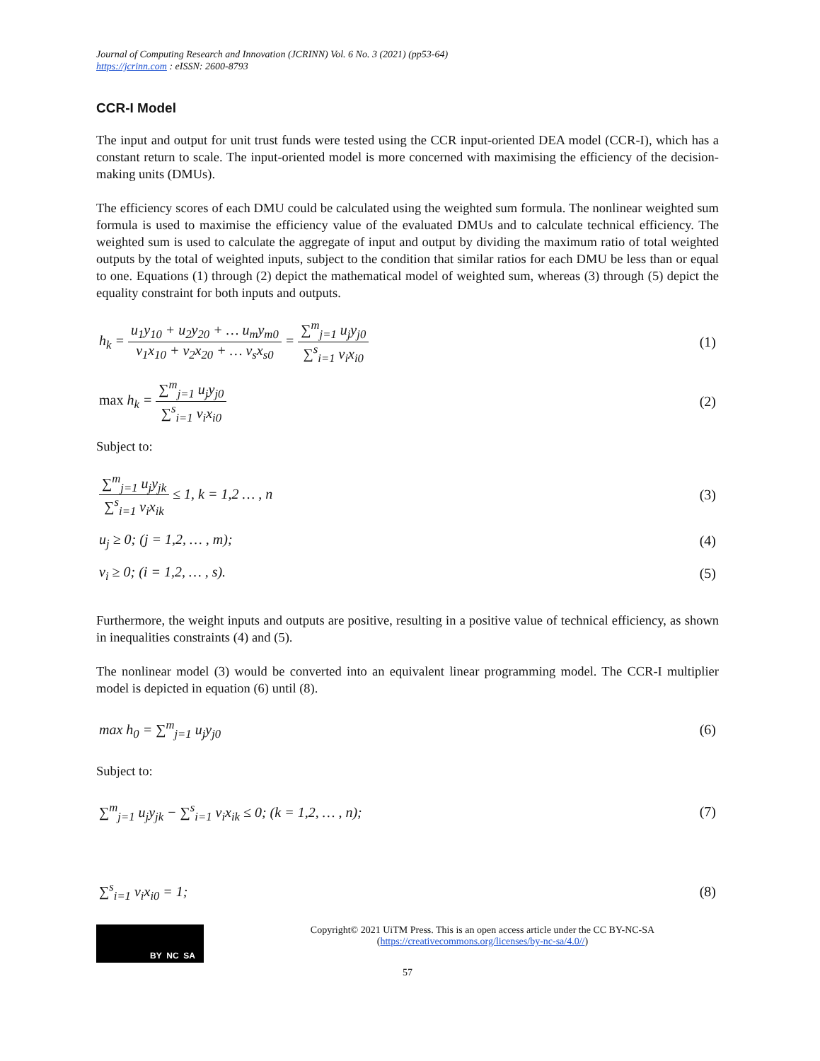Journal of Computing Research and Innovation (JCRINN) Vol. 6 No. 3 (2021) (pp53-64)
https://jcrinn.com : eISSN: 2600-8793
CCR-I Model
The input and output for unit trust funds were tested using the CCR input-oriented DEA model (CCR-I), which has a constant return to scale. The input-oriented model is more concerned with maximising the efficiency of the decision-making units (DMUs).
The efficiency scores of each DMU could be calculated using the weighted sum formula. The nonlinear weighted sum formula is used to maximise the efficiency value of the evaluated DMUs and to calculate technical efficiency. The weighted sum is used to calculate the aggregate of input and output by dividing the maximum ratio of total weighted outputs by the total of weighted inputs, subject to the condition that similar ratios for each DMU be less than or equal to one. Equations (1) through (2) depict the mathematical model of weighted sum, whereas (3) through (5) depict the equality constraint for both inputs and outputs.
h<sub>k</sub> = u<sub>1</sub>y<sub>10</sub> + u<sub>2</sub>y<sub>20</sub> + … u<sub>m</sub>y<sub>m0</sub> v<sub>1</sub>x<sub>10</sub> + v<sub>2</sub>x<sub>20</sub> + … v<sub>s</sub>x<sub>s0</sub> = ∑<sup>m</sup><sub>j=1</sub> u<sub>j</sub>y<sub>j0</sub> ∑<sup>s</sup><sub>i=1</sub> v<sub>i</sub>x<sub>i0</sub> (1)
max h<sub>k</sub> = ∑<sup>m</sup><sub>j=1</sub> u<sub>j</sub>y<sub>j0</sub> ∑<sup>s</sup><sub>i=1</sub> v<sub>i</sub>x<sub>i0</sub> (2)
Subject to:
∑<sup>m</sup><sub>j=1</sub> u<sub>j</sub>y<sub>jk</sub> ∑<sup>s</sup><sub>i=1</sub> v<sub>i</sub>x<sub>ik</sub> ≤ 1, k = 1,2 … , n (3)
u<sub>j</sub> ≥ 0; (j = 1,2, … , m); (4)
v<sub>i</sub> ≥ 0; (i = 1,2, … , s). (5)
Furthermore, the weight inputs and outputs are positive, resulting in a positive value of technical efficiency, as shown in inequalities constraints (4) and (5).
The nonlinear model (3) would be converted into an equivalent linear programming model. The CCR-I multiplier model is depicted in equation (6) until (8).
max h<sub>0</sub> = ∑<sup>m</sup><sub>j=1</sub> u<sub>j</sub>y<sub>j0</sub> (6)
Subject to:
∑<sup>m</sup><sub>j=1</sub> u<sub>j</sub>y<sub>jk</sub> − ∑<sup>s</sup><sub>i=1</sub> v<sub>i</sub>x<sub>ik</sub> ≤ 0; (k = 1,2, … , n); (7)
∑<sup>s</sup><sub>i=1</sub> v<sub>i</sub>x<sub>i0</sub> = 1; (8)
BY NC SA
Copyright© 2021 UiTM Press. This is an open access article under the CC BY-NC-SA
(https://creativecommons.org/licenses/by-nc-sa/4.0//)
57